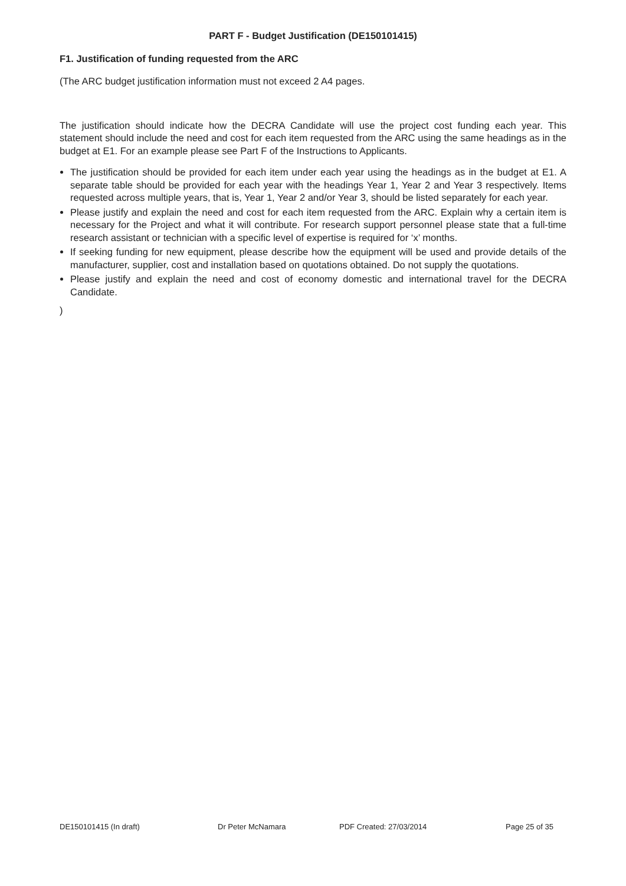PART F - Budget Justification (DE150101415)
F1. Justification of funding requested from the ARC
(The ARC budget justification information must not exceed 2 A4 pages.
The justification should indicate how the DECRA Candidate will use the project cost funding each year. This statement should include the need and cost for each item requested from the ARC using the same headings as in the budget at E1. For an example please see Part F of the Instructions to Applicants.
The justification should be provided for each item under each year using the headings as in the budget at E1. A separate table should be provided for each year with the headings Year 1, Year 2 and Year 3 respectively. Items requested across multiple years, that is, Year 1, Year 2 and/or Year 3, should be listed separately for each year.
Please justify and explain the need and cost for each item requested from the ARC. Explain why a certain item is necessary for the Project and what it will contribute. For research support personnel please state that a full-time research assistant or technician with a specific level of expertise is required for ‘x’ months.
If seeking funding for new equipment, please describe how the equipment will be used and provide details of the manufacturer, supplier, cost and installation based on quotations obtained. Do not supply the quotations.
Please justify and explain the need and cost of economy domestic and international travel for the DECRA Candidate.
)
DE150101415 (In draft) Dr Peter McNamara PDF Created: 27/03/2014 Page 25 of 35